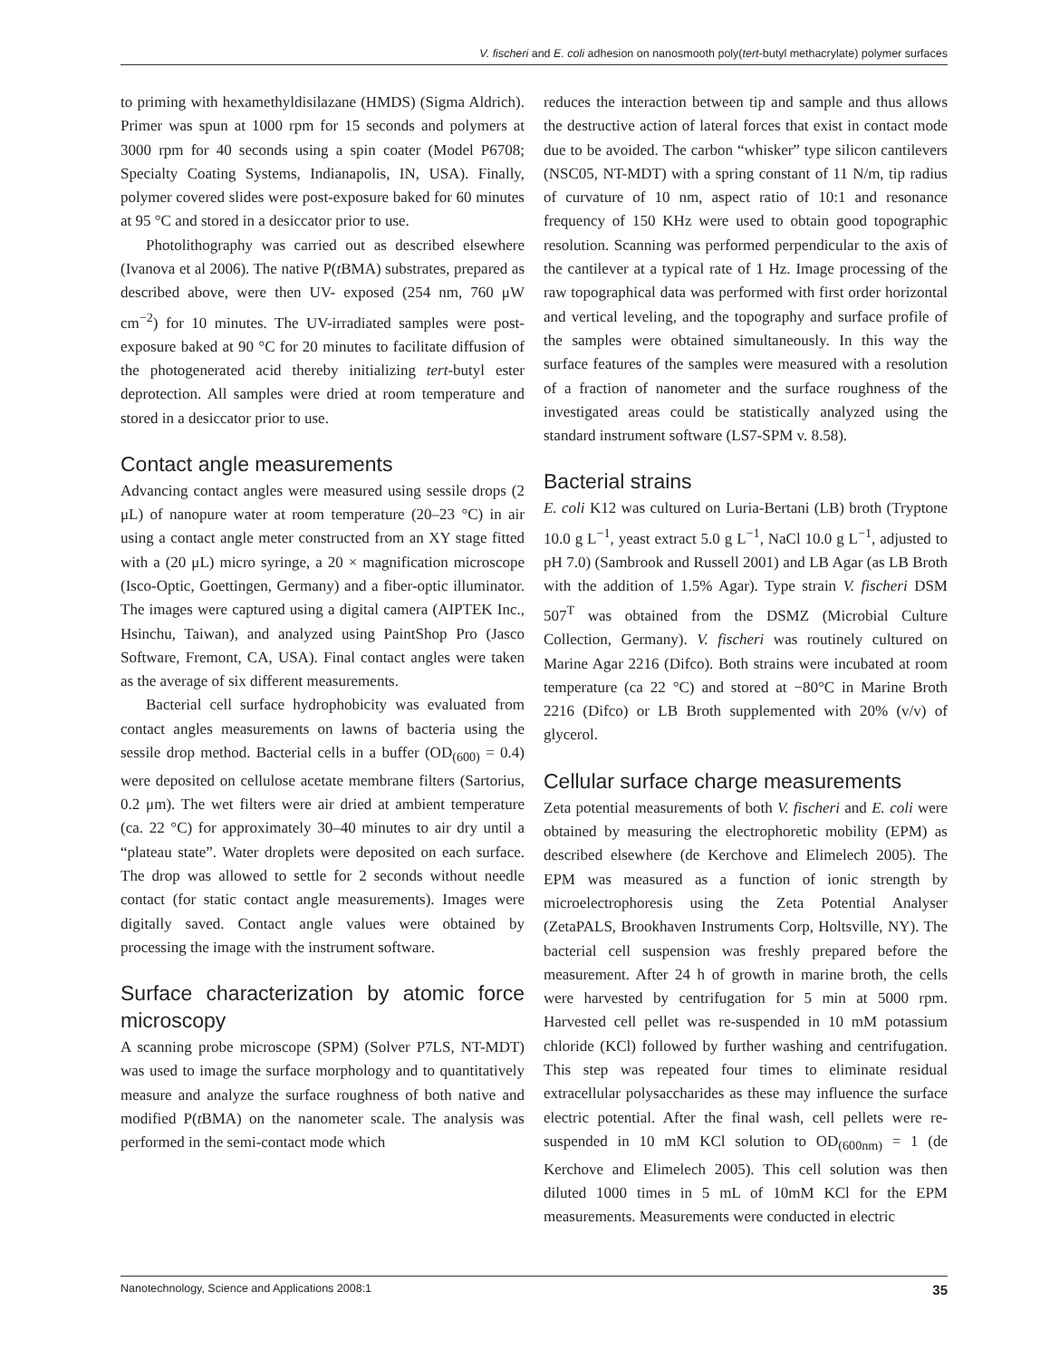V. fischeri and E. coli adhesion on nanosmooth poly(tert-butyl methacrylate) polymer surfaces
to priming with hexamethyldisilazane (HMDS) (Sigma Aldrich). Primer was spun at 1000 rpm for 15 seconds and polymers at 3000 rpm for 40 seconds using a spin coater (Model P6708; Specialty Coating Systems, Indianapolis, IN, USA). Finally, polymer covered slides were post-exposure baked for 60 minutes at 95 °C and stored in a desiccator prior to use.
Photolithography was carried out as described elsewhere (Ivanova et al 2006). The native P(t BMA) substrates, prepared as described above, were then UV- exposed (254 nm, 760 μW cm<sup>−2</sup>) for 10 minutes. The UV-irradiated samples were post-exposure baked at 90 °C for 20 minutes to facilitate diffusion of the photogenerated acid thereby initializing tert-butyl ester deprotection. All samples were dried at room temperature and stored in a desiccator prior to use.
Contact angle measurements
Advancing contact angles were measured using sessile drops (2 μL) of nanopure water at room temperature (20–23 °C) in air using a contact angle meter constructed from an XY stage fitted with a (20 μL) micro syringe, a 20 × magnification microscope (Isco-Optic, Goettingen, Germany) and a fiber-optic illuminator. The images were captured using a digital camera (AIPTEK Inc., Hsinchu, Taiwan), and analyzed using PaintShop Pro (Jasco Software, Fremont, CA, USA). Final contact angles were taken as the average of six different measurements.
Bacterial cell surface hydrophobicity was evaluated from contact angles measurements on lawns of bacteria using the sessile drop method. Bacterial cells in a buffer (OD<sub>(600)</sub> = 0.4) were deposited on cellulose acetate membrane filters (Sartorius, 0.2 μm). The wet filters were air dried at ambient temperature (ca. 22 °C) for approximately 30–40 minutes to air dry until a “plateau state”. Water droplets were deposited on each surface. The drop was allowed to settle for 2 seconds without needle contact (for static contact angle measurements). Images were digitally saved. Contact angle values were obtained by processing the image with the instrument software.
Surface characterization by atomic force microscopy
A scanning probe microscope (SPM) (Solver P7LS, NT-MDT) was used to image the surface morphology and to quantitatively measure and analyze the surface roughness of both native and modified P(t BMA) on the nanometer scale. The analysis was performed in the semi-contact mode which
reduces the interaction between tip and sample and thus allows the destructive action of lateral forces that exist in contact mode due to be avoided. The carbon “whisker” type silicon cantilevers (NSC05, NT-MDT) with a spring constant of 11 N/m, tip radius of curvature of 10 nm, aspect ratio of 10:1 and resonance frequency of 150 KHz were used to obtain good topographic resolution. Scanning was performed perpendicular to the axis of the cantilever at a typical rate of 1 Hz. Image processing of the raw topographical data was performed with first order horizontal and vertical leveling, and the topography and surface profile of the samples were obtained simultaneously. In this way the surface features of the samples were measured with a resolution of a fraction of nanometer and the surface roughness of the investigated areas could be statistically analyzed using the standard instrument software (LS7-SPM v. 8.58).
Bacterial strains
E. coli K12 was cultured on Luria-Bertani (LB) broth (Tryptone 10.0 g L<sup>−1</sup>, yeast extract 5.0 g L<sup>−1</sup>, NaCl 10.0 g L<sup>−1</sup>, adjusted to pH 7.0) (Sambrook and Russell 2001) and LB Agar (as LB Broth with the addition of 1.5% Agar). Type strain V. fischeri DSM 507<sup>T</sup> was obtained from the DSMZ (Microbial Culture Collection, Germany). V. fischeri was routinely cultured on Marine Agar 2216 (Difco). Both strains were incubated at room temperature (ca 22 °C) and stored at −80°C in Marine Broth 2216 (Difco) or LB Broth supplemented with 20% (v/v) of glycerol.
Cellular surface charge measurements
Zeta potential measurements of both V. fischeri and E. coli were obtained by measuring the electrophoretic mobility (EPM) as described elsewhere (de Kerchove and Elimelech 2005). The EPM was measured as a function of ionic strength by microelectrophoresis using the Zeta Potential Analyser (ZetaPALS, Brookhaven Instruments Corp, Holtsville, NY). The bacterial cell suspension was freshly prepared before the measurement. After 24 h of growth in marine broth, the cells were harvested by centrifugation for 5 min at 5000 rpm. Harvested cell pellet was re-suspended in 10 mM potassium chloride (KCl) followed by further washing and centrifugation. This step was repeated four times to eliminate residual extracellular polysaccharides as these may influence the surface electric potential. After the final wash, cell pellets were re-suspended in 10 mM KCl solution to OD<sub>(600nm)</sub> = 1 (de Kerchove and Elimelech 2005). This cell solution was then diluted 1000 times in 5 mL of 10mM KCl for the EPM measurements. Measurements were conducted in electric
Nanotechnology, Science and Applications 2008:1 35